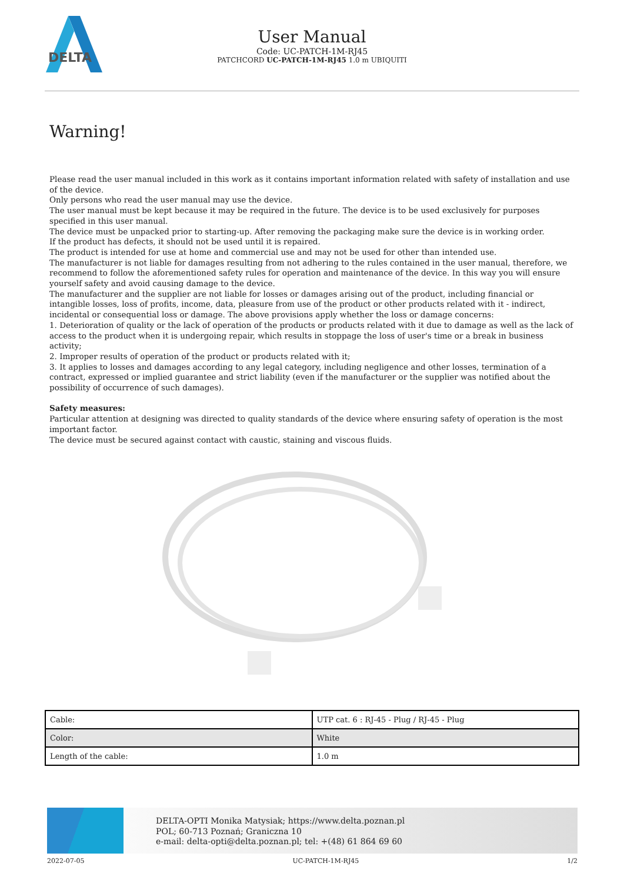DELTA
User Manual
Code: UC-PATCH-1M-RJ45
PATCHCORD UC-PATCH-1M-RJ45 1.0 m UBIQUITI
Warning!
Please read the user manual included in this work as it contains important information related with safety of installation and use of the device.
Only persons who read the user manual may use the device.
The user manual must be kept because it may be required in the future. The device is to be used exclusively for purposes specified in this user manual.
The device must be unpacked prior to starting-up. After removing the packaging make sure the device is in working order.
If the product has defects, it should not be used until it is repaired.
The product is intended for use at home and commercial use and may not be used for other than intended use.
The manufacturer is not liable for damages resulting from not adhering to the rules contained in the user manual, therefore, we recommend to follow the aforementioned safety rules for operation and maintenance of the device. In this way you will ensure yourself safety and avoid causing damage to the device.
The manufacturer and the supplier are not liable for losses or damages arising out of the product, including financial or intangible losses, loss of profits, income, data, pleasure from use of the product or other products related with it - indirect, incidental or consequential loss or damage. The above provisions apply whether the loss or damage concerns:
1. Deterioration of quality or the lack of operation of the products or products related with it due to damage as well as the lack of access to the product when it is undergoing repair, which results in stoppage the loss of user's time or a break in business activity;
2. Improper results of operation of the product or products related with it;
3. It applies to losses and damages according to any legal category, including negligence and other losses, termination of a contract, expressed or implied guarantee and strict liability (even if the manufacturer or the supplier was notified about the possibility of occurrence of such damages).
Safety measures:
Particular attention at designing was directed to quality standards of the device where ensuring safety of operation is the most important factor.
The device must be secured against contact with caustic, staining and viscous fluids.
| Cable: | UTP cat. 6 : RJ-45 - Plug / RJ-45 - Plug |
| Color: | White |
| Length of the cable: | 1.0 m |
DELTA-OPTI Monika Matysiak; https://www.delta.poznan.pl
POL; 60-713 Poznań; Graniczna 10
e-mail: delta-opti@delta.poznan.pl; tel: +(48) 61 864 69 60
2022-07-05 UC-PATCH-1M-RJ45 1/2